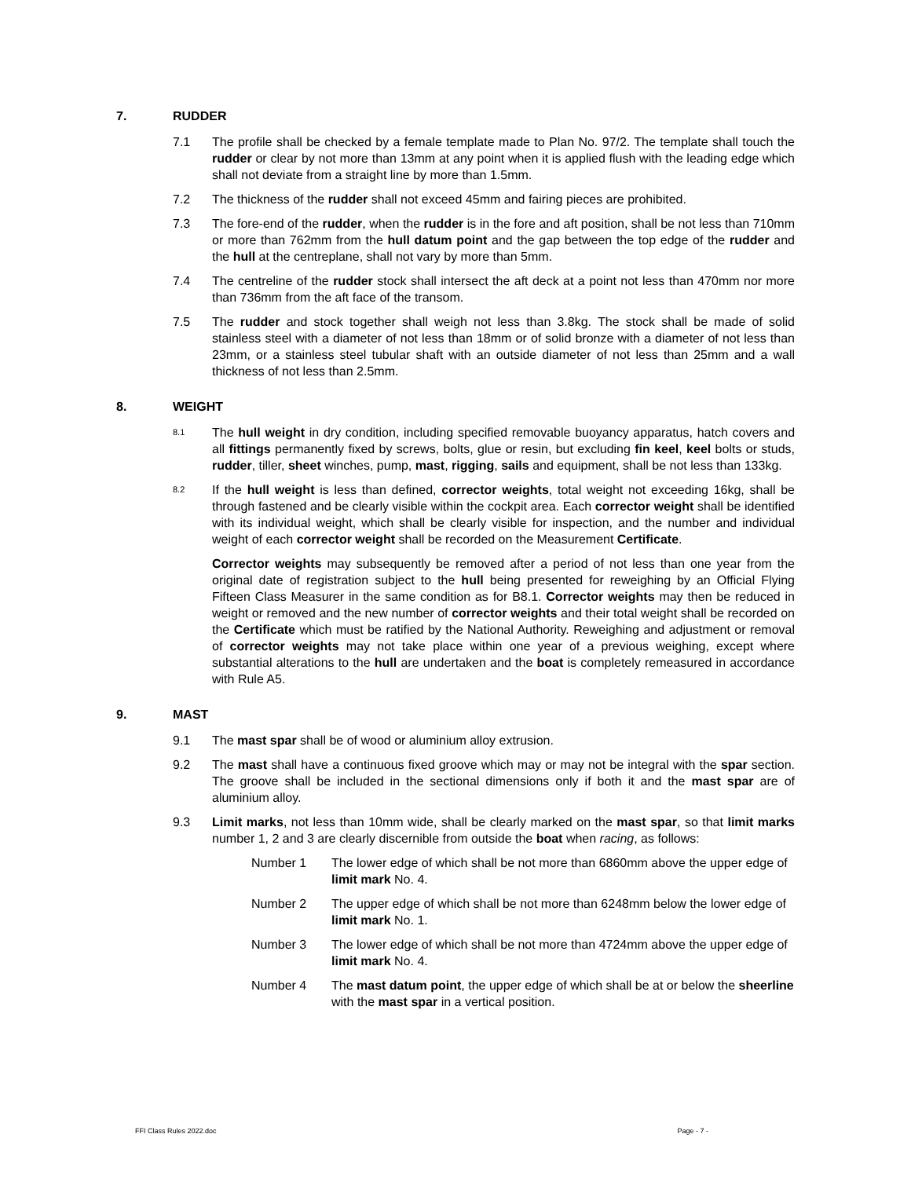7. RUDDER
7.1 The profile shall be checked by a female template made to Plan No. 97/2. The template shall touch the rudder or clear by not more than 13mm at any point when it is applied flush with the leading edge which shall not deviate from a straight line by more than 1.5mm.
7.2 The thickness of the rudder shall not exceed 45mm and fairing pieces are prohibited.
7.3 The fore-end of the rudder, when the rudder is in the fore and aft position, shall be not less than 710mm or more than 762mm from the hull datum point and the gap between the top edge of the rudder and the hull at the centreplane, shall not vary by more than 5mm.
7.4 The centreline of the rudder stock shall intersect the aft deck at a point not less than 470mm nor more than 736mm from the aft face of the transom.
7.5 The rudder and stock together shall weigh not less than 3.8kg. The stock shall be made of solid stainless steel with a diameter of not less than 18mm or of solid bronze with a diameter of not less than 23mm, or a stainless steel tubular shaft with an outside diameter of not less than 25mm and a wall thickness of not less than 2.5mm.
8. WEIGHT
8.1
The hull weight in dry condition, including specified removable buoyancy apparatus, hatch covers and all fittings permanently fixed by screws, bolts, glue or resin, but excluding fin keel, keel bolts or studs, rudder, tiller, sheet winches, pump, mast, rigging, sails and equipment, shall be not less than 133kg.
8.2
If the hull weight is less than defined, corrector weights, total weight not exceeding 16kg, shall be through fastened and be clearly visible within the cockpit area. Each corrector weight shall be identified with its individual weight, which shall be clearly visible for inspection, and the number and individual weight of each corrector weight shall be recorded on the Measurement Certificate.
Corrector weights may subsequently be removed after a period of not less than one year from the original date of registration subject to the hull being presented for reweighing by an Official Flying Fifteen Class Measurer in the same condition as for B8.1. Corrector weights may then be reduced in weight or removed and the new number of corrector weights and their total weight shall be recorded on the Certificate which must be ratified by the National Authority. Reweighing and adjustment or removal of corrector weights may not take place within one year of a previous weighing, except where substantial alterations to the hull are undertaken and the boat is completely remeasured in accordance with Rule A5.
9. MAST
9.1 The mast spar shall be of wood or aluminium alloy extrusion.
9.2 The mast shall have a continuous fixed groove which may or may not be integral with the spar section. The groove shall be included in the sectional dimensions only if both it and the mast spar are of aluminium alloy.
9.3 Limit marks, not less than 10mm wide, shall be clearly marked on the mast spar, so that limit marks number 1, 2 and 3 are clearly discernible from outside the boat when racing, as follows:
Number 1 The lower edge of which shall be not more than 6860mm above the upper edge of limit mark No. 4.
Number 2 The upper edge of which shall be not more than 6248mm below the lower edge of limit mark No. 1.
Number 3 The lower edge of which shall be not more than 4724mm above the upper edge of limit mark No. 4.
Number 4 The mast datum point, the upper edge of which shall be at or below the sheerline with the mast spar in a vertical position.
FFI Class Rules 2022.doc Page - 7 -